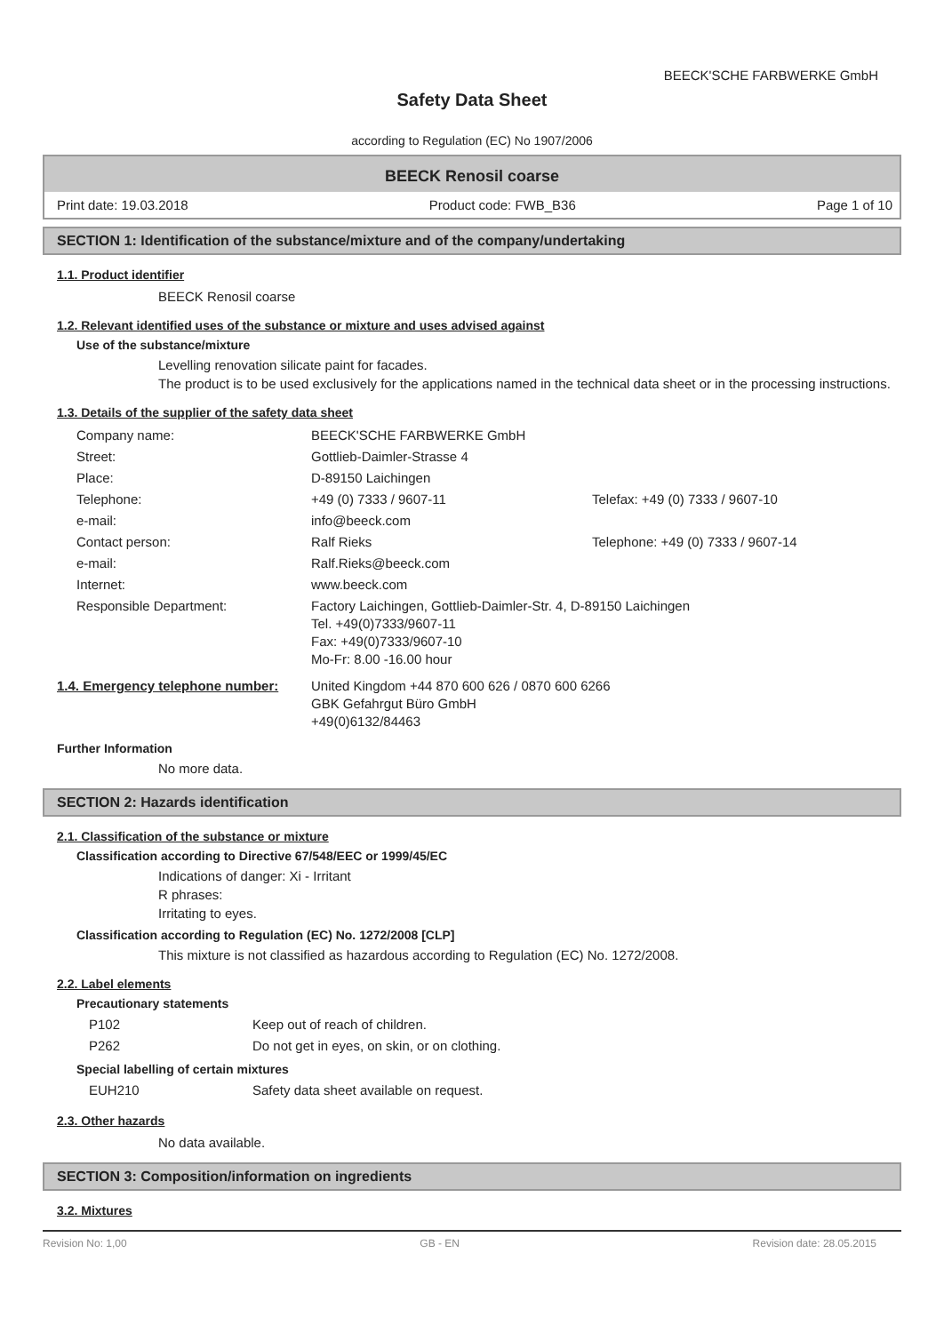BEECK'SCHE FARBWERKE GmbH
Safety Data Sheet
according to Regulation (EC) No 1907/2006
BEECK Renosil coarse
Print date: 19.03.2018 Product code: FWB_B36 Page 1 of 10
SECTION 1: Identification of the substance/mixture and of the company/undertaking
1.1. Product identifier
BEECK Renosil coarse
1.2. Relevant identified uses of the substance or mixture and uses advised against
Use of the substance/mixture
Levelling renovation silicate paint for facades.
The product is to be used exclusively for the applications named in the technical data sheet or in the processing instructions.
1.3. Details of the supplier of the safety data sheet
| Company name: | BEECK'SCHE FARBWERKE GmbH | |
| Street: | Gottlieb-Daimler-Strasse 4 | |
| Place: | D-89150 Laichingen | |
| Telephone: | +49 (0) 7333 / 9607-11 | Telefax: +49 (0) 7333 / 9607-10 |
| e-mail: | info@beeck.com | |
| Contact person: | Ralf Rieks | Telephone: +49 (0) 7333 / 9607-14 |
| e-mail: | Ralf.Rieks@beeck.com | |
| Internet: | www.beeck.com | |
| Responsible Department: | Factory Laichingen, Gottlieb-Daimler-Str. 4, D-89150 Laichingen Tel. +49(0)7333/9607-11 Fax: +49(0)7333/9607-10 Mo-Fr: 8.00 -16.00 hour | |
| 1.4. Emergency telephone number: | United Kingdom +44 870 600 626 / 0870 600 6266 GBK Gefahrgut Büro GmbH +49(0)6132/84463 |
Further Information
No more data.
SECTION 2: Hazards identification
2.1. Classification of the substance or mixture
Classification according to Directive 67/548/EEC or 1999/45/EC
Indications of danger: Xi - Irritant
R phrases:
Irritating to eyes.
Classification according to Regulation (EC) No. 1272/2008 [CLP]
This mixture is not classified as hazardous according to Regulation (EC) No. 1272/2008.
2.2. Label elements
Precautionary statements
| P102 | Keep out of reach of children. |
| P262 | Do not get in eyes, on skin, or on clothing. |
Special labelling of certain mixtures
| EUH210 | Safety data sheet available on request. |
2.3. Other hazards
No data available.
SECTION 3: Composition/information on ingredients
3.2. Mixtures
Revision No: 1,00 GB - EN Revision date: 28.05.2015